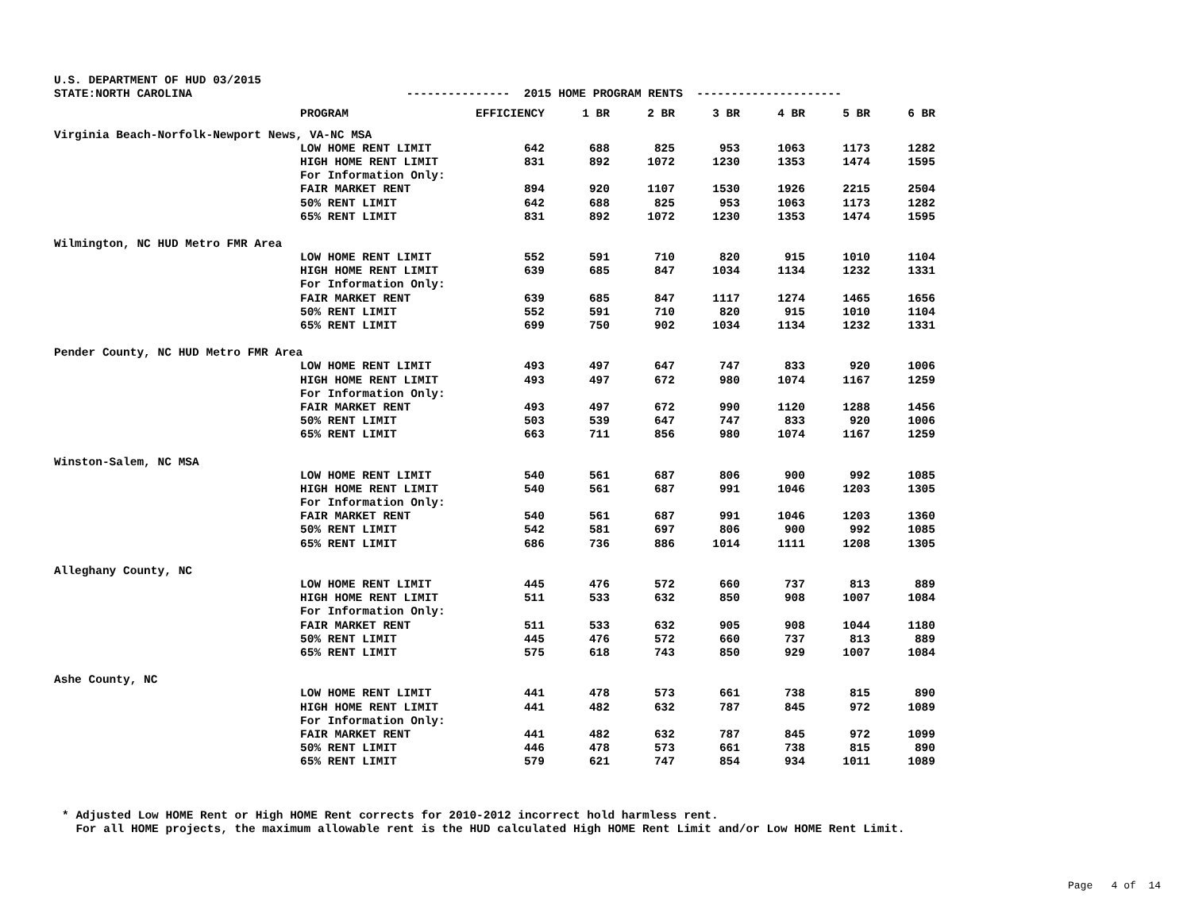U.S. DEPARTMENT OF HUD 03/2015 STATE:NORTH CAROLINA --------------- 2015 HOME PROGRAM RENTS ---------------------
| | PROGRAM | EFFICIENCY | 1 BR | 2 BR | 3 BR | 4 BR | 5 BR | 6 BR |
| --- | --- | --- | --- | --- | --- | --- | --- | --- |
| Virginia Beach-Norfolk-Newport News, VA-NC MSA | | | | | | | | |
| | LOW HOME RENT LIMIT | 642 | 688 | 825 | 953 | 1063 | 1173 | 1282 |
| | HIGH HOME RENT LIMIT | 831 | 892 | 1072 | 1230 | 1353 | 1474 | 1595 |
| | For Information Only: | | | | | | | |
| | FAIR MARKET RENT | 894 | 920 | 1107 | 1530 | 1926 | 2215 | 2504 |
| | 50% RENT LIMIT | 642 | 688 | 825 | 953 | 1063 | 1173 | 1282 |
| | 65% RENT LIMIT | 831 | 892 | 1072 | 1230 | 1353 | 1474 | 1595 |
| Wilmington, NC HUD Metro FMR Area | | | | | | | | |
| | LOW HOME RENT LIMIT | 552 | 591 | 710 | 820 | 915 | 1010 | 1104 |
| | HIGH HOME RENT LIMIT | 639 | 685 | 847 | 1034 | 1134 | 1232 | 1331 |
| | For Information Only: | | | | | | | |
| | FAIR MARKET RENT | 639 | 685 | 847 | 1117 | 1274 | 1465 | 1656 |
| | 50% RENT LIMIT | 552 | 591 | 710 | 820 | 915 | 1010 | 1104 |
| | 65% RENT LIMIT | 699 | 750 | 902 | 1034 | 1134 | 1232 | 1331 |
| Pender County, NC HUD Metro FMR Area | | | | | | | | |
| | LOW HOME RENT LIMIT | 493 | 497 | 647 | 747 | 833 | 920 | 1006 |
| | HIGH HOME RENT LIMIT | 493 | 497 | 672 | 980 | 1074 | 1167 | 1259 |
| | For Information Only: | | | | | | | |
| | FAIR MARKET RENT | 493 | 497 | 672 | 990 | 1120 | 1288 | 1456 |
| | 50% RENT LIMIT | 503 | 539 | 647 | 747 | 833 | 920 | 1006 |
| | 65% RENT LIMIT | 663 | 711 | 856 | 980 | 1074 | 1167 | 1259 |
| Winston-Salem, NC MSA | | | | | | | | |
| | LOW HOME RENT LIMIT | 540 | 561 | 687 | 806 | 900 | 992 | 1085 |
| | HIGH HOME RENT LIMIT | 540 | 561 | 687 | 991 | 1046 | 1203 | 1305 |
| | For Information Only: | | | | | | | |
| | FAIR MARKET RENT | 540 | 561 | 687 | 991 | 1046 | 1203 | 1360 |
| | 50% RENT LIMIT | 542 | 581 | 697 | 806 | 900 | 992 | 1085 |
| | 65% RENT LIMIT | 686 | 736 | 886 | 1014 | 1111 | 1208 | 1305 |
| Alleghany County, NC | | | | | | | | |
| | LOW HOME RENT LIMIT | 445 | 476 | 572 | 660 | 737 | 813 | 889 |
| | HIGH HOME RENT LIMIT | 511 | 533 | 632 | 850 | 908 | 1007 | 1084 |
| | For Information Only: | | | | | | | |
| | FAIR MARKET RENT | 511 | 533 | 632 | 905 | 908 | 1044 | 1180 |
| | 50% RENT LIMIT | 445 | 476 | 572 | 660 | 737 | 813 | 889 |
| | 65% RENT LIMIT | 575 | 618 | 743 | 850 | 929 | 1007 | 1084 |
| Ashe County, NC | | | | | | | | |
| | LOW HOME RENT LIMIT | 441 | 478 | 573 | 661 | 738 | 815 | 890 |
| | HIGH HOME RENT LIMIT | 441 | 482 | 632 | 787 | 845 | 972 | 1089 |
| | For Information Only: | | | | | | | |
| | FAIR MARKET RENT | 441 | 482 | 632 | 787 | 845 | 972 | 1099 |
| | 50% RENT LIMIT | 446 | 478 | 573 | 661 | 738 | 815 | 890 |
| | 65% RENT LIMIT | 579 | 621 | 747 | 854 | 934 | 1011 | 1089 |
* Adjusted Low HOME Rent or High HOME Rent corrects for 2010-2012 incorrect hold harmless rent. For all HOME projects, the maximum allowable rent is the HUD calculated High HOME Rent Limit and/or Low HOME Rent Limit.
Page 4 of 14